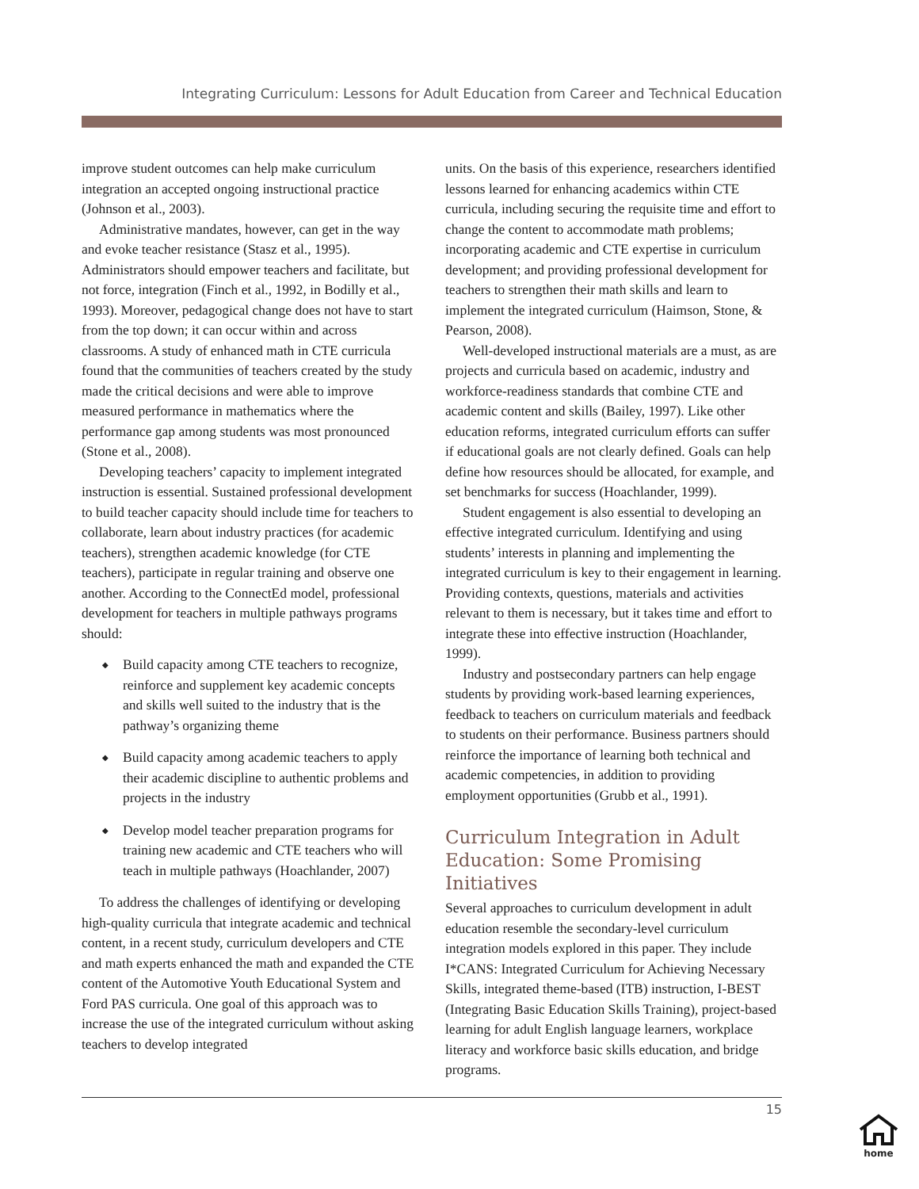Integrating Curriculum: Lessons for Adult Education from Career and Technical Education
improve student outcomes can help make curriculum integration an accepted ongoing instructional practice (Johnson et al., 2003).
Administrative mandates, however, can get in the way and evoke teacher resistance (Stasz et al., 1995). Administrators should empower teachers and facilitate, but not force, integration (Finch et al., 1992, in Bodilly et al., 1993). Moreover, pedagogical change does not have to start from the top down; it can occur within and across classrooms. A study of enhanced math in CTE curricula found that the communities of teachers created by the study made the critical decisions and were able to improve measured performance in mathematics where the performance gap among students was most pronounced (Stone et al., 2008).
Developing teachers’ capacity to implement integrated instruction is essential. Sustained professional development to build teacher capacity should include time for teachers to collaborate, learn about industry practices (for academic teachers), strengthen academic knowledge (for CTE teachers), participate in regular training and observe one another. According to the ConnectEd model, professional development for teachers in multiple pathways programs should:
◆ Build capacity among CTE teachers to recognize, reinforce and supplement key academic concepts and skills well suited to the industry that is the pathway’s organizing theme
◆ Build capacity among academic teachers to apply their academic discipline to authentic problems and projects in the industry
◆ Develop model teacher preparation programs for training new academic and CTE teachers who will teach in multiple pathways (Hoachlander, 2007)
To address the challenges of identifying or developing high-quality curricula that integrate academic and technical content, in a recent study, curriculum developers and CTE and math experts enhanced the math and expanded the CTE content of the Automotive Youth Educational System and Ford PAS curricula. One goal of this approach was to increase the use of the integrated curriculum without asking teachers to develop integrated
units. On the basis of this experience, researchers identified lessons learned for enhancing academics within CTE curricula, including securing the requisite time and effort to change the content to accommodate math problems; incorporating academic and CTE expertise in curriculum development; and providing professional development for teachers to strengthen their math skills and learn to implement the integrated curriculum (Haimson, Stone, & Pearson, 2008).
Well-developed instructional materials are a must, as are projects and curricula based on academic, industry and workforce-readiness standards that combine CTE and academic content and skills (Bailey, 1997). Like other education reforms, integrated curriculum efforts can suffer if educational goals are not clearly defined. Goals can help define how resources should be allocated, for example, and set benchmarks for success (Hoachlander, 1999).
Student engagement is also essential to developing an effective integrated curriculum. Identifying and using students’ interests in planning and implementing the integrated curriculum is key to their engagement in learning. Providing contexts, questions, materials and activities relevant to them is necessary, but it takes time and effort to integrate these into effective instruction (Hoachlander, 1999).
Industry and postsecondary partners can help engage students by providing work-based learning experiences, feedback to teachers on curriculum materials and feedback to students on their performance. Business partners should reinforce the importance of learning both technical and academic competencies, in addition to providing employment opportunities (Grubb et al., 1991).
Curriculum Integration in Adult Education: Some Promising Initiatives
Several approaches to curriculum development in adult education resemble the secondary-level curriculum integration models explored in this paper. They include I*CANS: Integrated Curriculum for Achieving Necessary Skills, integrated theme-based (ITB) instruction, I-BEST (Integrating Basic Education Skills Training), project-based learning for adult English language learners, workplace literacy and workforce basic skills education, and bridge programs.
15
home